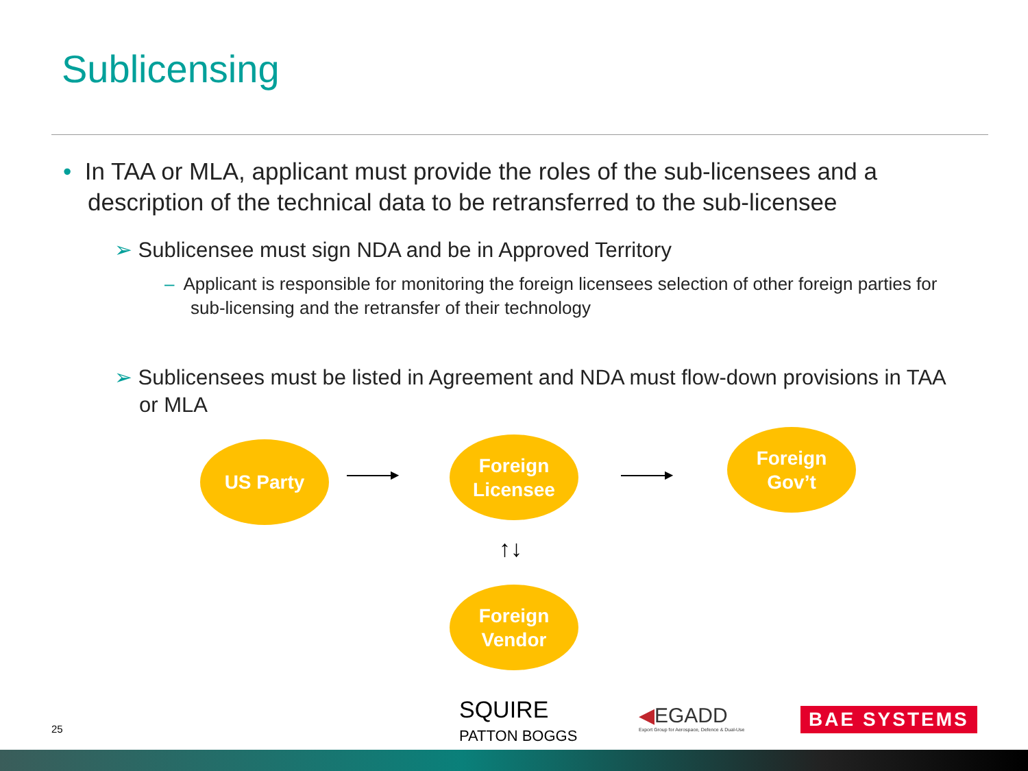Sublicensing
• In TAA or MLA, applicant must provide the roles of the sub-licensees and a description of the technical data to be retransferred to the sub-licensee
➢ Sublicensee must sign NDA and be in Approved Territory
– Applicant is responsible for monitoring the foreign licensees selection of other foreign parties for sub-licensing and the retransfer of their technology
➢ Sublicensees must be listed in Agreement and NDA must flow-down provisions in TAA or MLA
US Party
▶
Foreign
Licensee
▶
Foreign
Gov’t
↑↓
Foreign
Vendor
25
SQUIRE
PATTON BOGGS
◀EGADD
Export Group for Aerospace, Defence & Dual-Use
BAE SYSTEMS